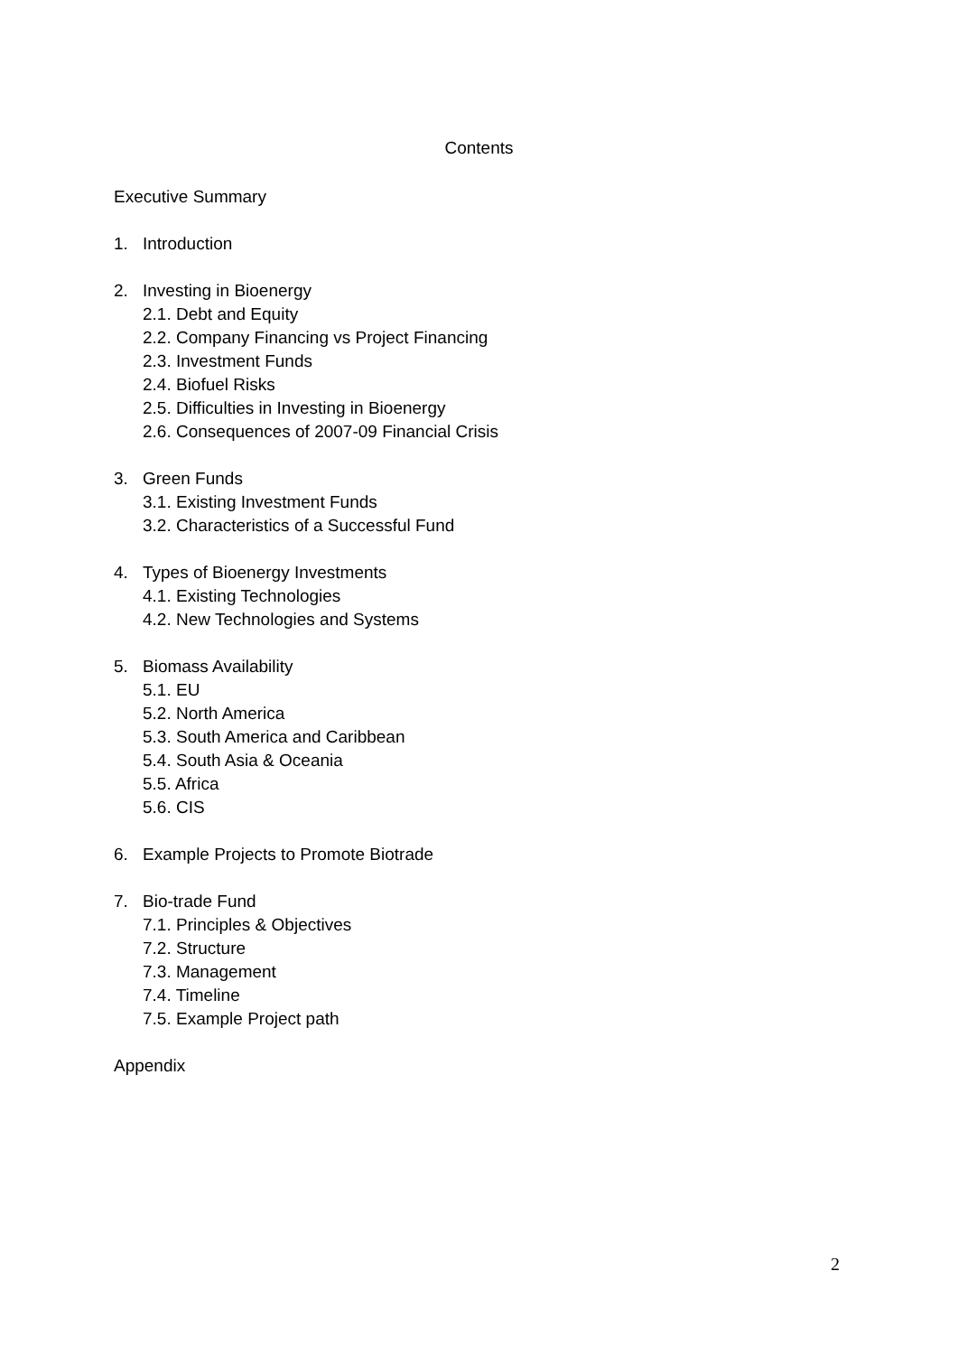Contents
Executive Summary
1. Introduction
2. Investing in Bioenergy
2.1. Debt and Equity
2.2. Company Financing vs Project Financing
2.3. Investment Funds
2.4. Biofuel Risks
2.5. Difficulties in Investing in Bioenergy
2.6. Consequences of 2007-09 Financial Crisis
3. Green Funds
3.1. Existing Investment Funds
3.2. Characteristics of a Successful Fund
4. Types of Bioenergy Investments
4.1. Existing Technologies
4.2. New Technologies and Systems
5. Biomass Availability
5.1. EU
5.2. North America
5.3. South America and Caribbean
5.4. South Asia & Oceania
5.5. Africa
5.6. CIS
6. Example Projects to Promote Biotrade
7. Bio-trade Fund
7.1. Principles & Objectives
7.2. Structure
7.3. Management
7.4. Timeline
7.5. Example Project path
Appendix
2